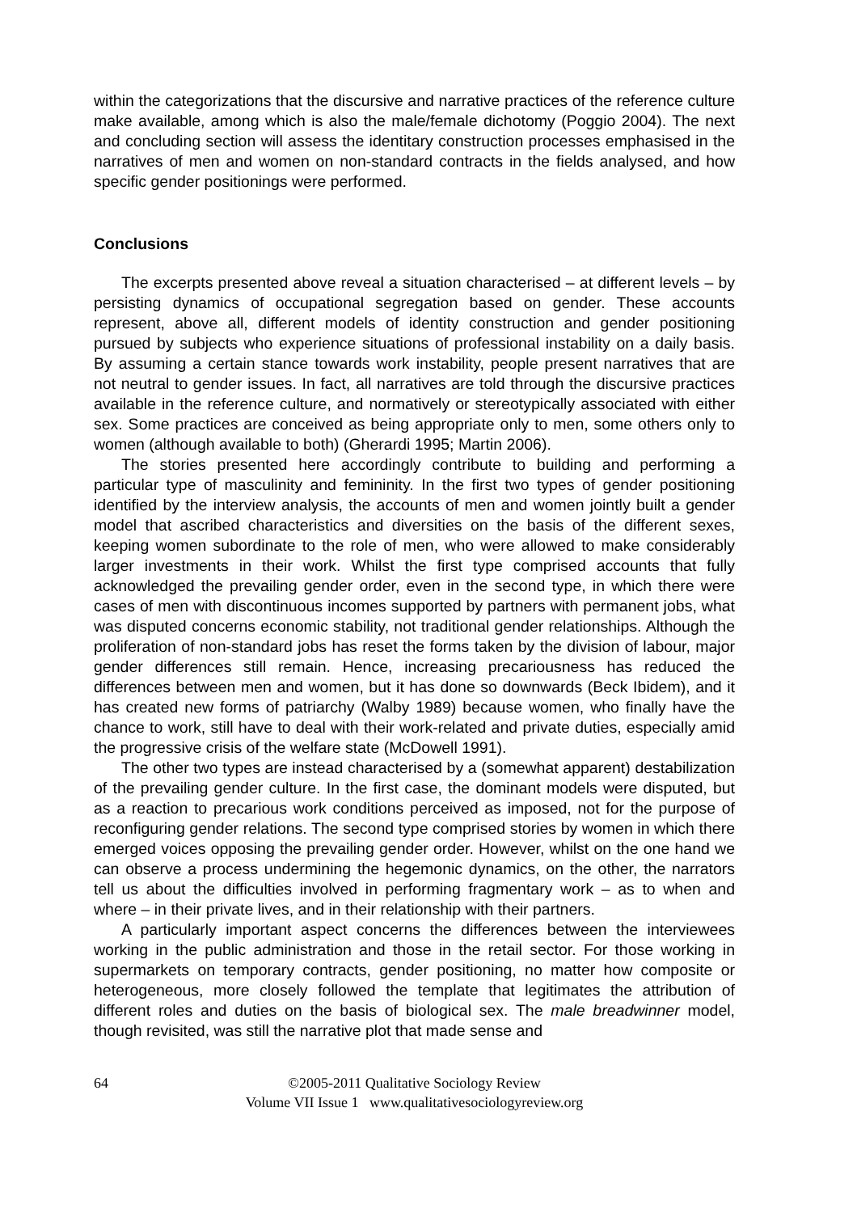within the categorizations that the discursive and narrative practices of the reference culture make available, among which is also the male/female dichotomy (Poggio 2004). The next and concluding section will assess the identitary construction processes emphasised in the narratives of men and women on non-standard contracts in the fields analysed, and how specific gender positionings were performed.
Conclusions
The excerpts presented above reveal a situation characterised – at different levels – by persisting dynamics of occupational segregation based on gender. These accounts represent, above all, different models of identity construction and gender positioning pursued by subjects who experience situations of professional instability on a daily basis. By assuming a certain stance towards work instability, people present narratives that are not neutral to gender issues. In fact, all narratives are told through the discursive practices available in the reference culture, and normatively or stereotypically associated with either sex. Some practices are conceived as being appropriate only to men, some others only to women (although available to both) (Gherardi 1995; Martin 2006).
The stories presented here accordingly contribute to building and performing a particular type of masculinity and femininity. In the first two types of gender positioning identified by the interview analysis, the accounts of men and women jointly built a gender model that ascribed characteristics and diversities on the basis of the different sexes, keeping women subordinate to the role of men, who were allowed to make considerably larger investments in their work. Whilst the first type comprised accounts that fully acknowledged the prevailing gender order, even in the second type, in which there were cases of men with discontinuous incomes supported by partners with permanent jobs, what was disputed concerns economic stability, not traditional gender relationships. Although the proliferation of non-standard jobs has reset the forms taken by the division of labour, major gender differences still remain. Hence, increasing precariousness has reduced the differences between men and women, but it has done so downwards (Beck Ibidem), and it has created new forms of patriarchy (Walby 1989) because women, who finally have the chance to work, still have to deal with their work-related and private duties, especially amid the progressive crisis of the welfare state (McDowell 1991).
The other two types are instead characterised by a (somewhat apparent) destabilization of the prevailing gender culture. In the first case, the dominant models were disputed, but as a reaction to precarious work conditions perceived as imposed, not for the purpose of reconfiguring gender relations. The second type comprised stories by women in which there emerged voices opposing the prevailing gender order. However, whilst on the one hand we can observe a process undermining the hegemonic dynamics, on the other, the narrators tell us about the difficulties involved in performing fragmentary work – as to when and where – in their private lives, and in their relationship with their partners.
A particularly important aspect concerns the differences between the interviewees working in the public administration and those in the retail sector. For those working in supermarkets on temporary contracts, gender positioning, no matter how composite or heterogeneous, more closely followed the template that legitimates the attribution of different roles and duties on the basis of biological sex. The male breadwinner model, though revisited, was still the narrative plot that made sense and
64 ©2005-2011 Qualitative Sociology Review
Volume VII Issue 1 www.qualitativesociologyreview.org